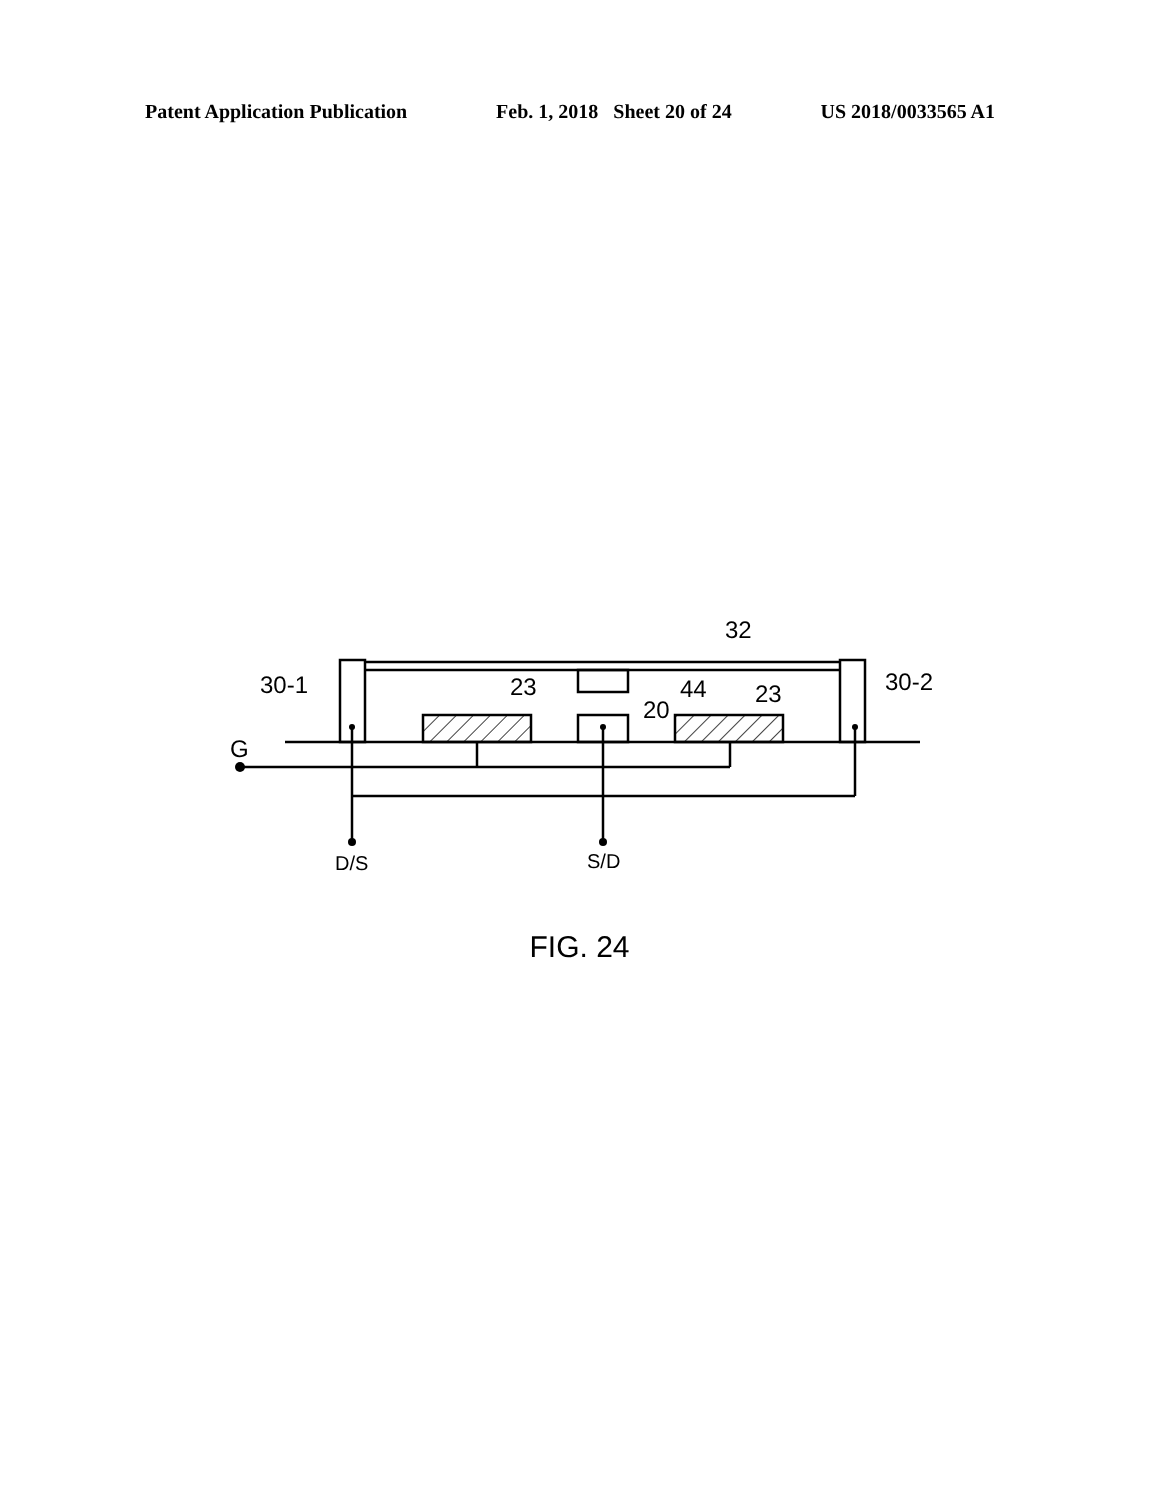Patent Application Publication Feb. 1, 2018 Sheet 20 of 24 US 2018/0033565 A1
32
30-1
30-2
23
23
44
20
G
D/S
S/D
FIG. 24